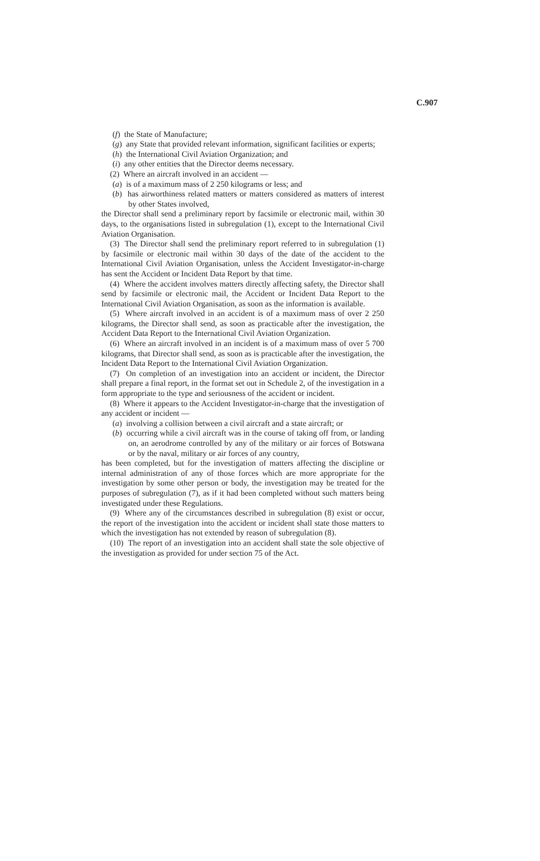C.907
(f) the State of Manufacture;
(g) any State that provided relevant information, significant facilities or experts;
(h) the International Civil Aviation Organization; and
(i) any other entities that the Director deems necessary.
(2) Where an aircraft involved in an accident —
(a) is of a maximum mass of 2 250 kilograms or less; and
(b) has airworthiness related matters or matters considered as matters of interest by other States involved,
the Director shall send a preliminary report by facsimile or electronic mail, within 30 days, to the organisations listed in subregulation (1), except to the International Civil Aviation Organisation.
(3) The Director shall send the preliminary report referred to in subregulation (1) by facsimile or electronic mail within 30 days of the date of the accident to the International Civil Aviation Organisation, unless the Accident Investigator-in-charge has sent the Accident or Incident Data Report by that time.
(4) Where the accident involves matters directly affecting safety, the Director shall send by facsimile or electronic mail, the Accident or Incident Data Report to the International Civil Aviation Organisation, as soon as the information is available.
(5) Where aircraft involved in an accident is of a maximum mass of over 2 250 kilograms, the Director shall send, as soon as practicable after the investigation, the Accident Data Report to the International Civil Aviation Organization.
(6) Where an aircraft involved in an incident is of a maximum mass of over 5 700 kilograms, that Director shall send, as soon as is practicable after the investigation, the Incident Data Report to the International Civil Aviation Organization.
(7) On completion of an investigation into an accident or incident, the Director shall prepare a final report, in the format set out in Schedule 2, of the investigation in a form appropriate to the type and seriousness of the accident or incident.
(8) Where it appears to the Accident Investigator-in-charge that the investigation of any accident or incident —
(a) involving a collision between a civil aircraft and a state aircraft; or
(b) occurring while a civil aircraft was in the course of taking off from, or landing on, an aerodrome controlled by any of the military or air forces of Botswana or by the naval, military or air forces of any country,
has been completed, but for the investigation of matters affecting the discipline or internal administration of any of those forces which are more appropriate for the investigation by some other person or body, the investigation may be treated for the purposes of subregulation (7), as if it had been completed without such matters being investigated under these Regulations.
(9) Where any of the circumstances described in subregulation (8) exist or occur, the report of the investigation into the accident or incident shall state those matters to which the investigation has not extended by reason of subregulation (8).
(10) The report of an investigation into an accident shall state the sole objective of the investigation as provided for under section 75 of the Act.